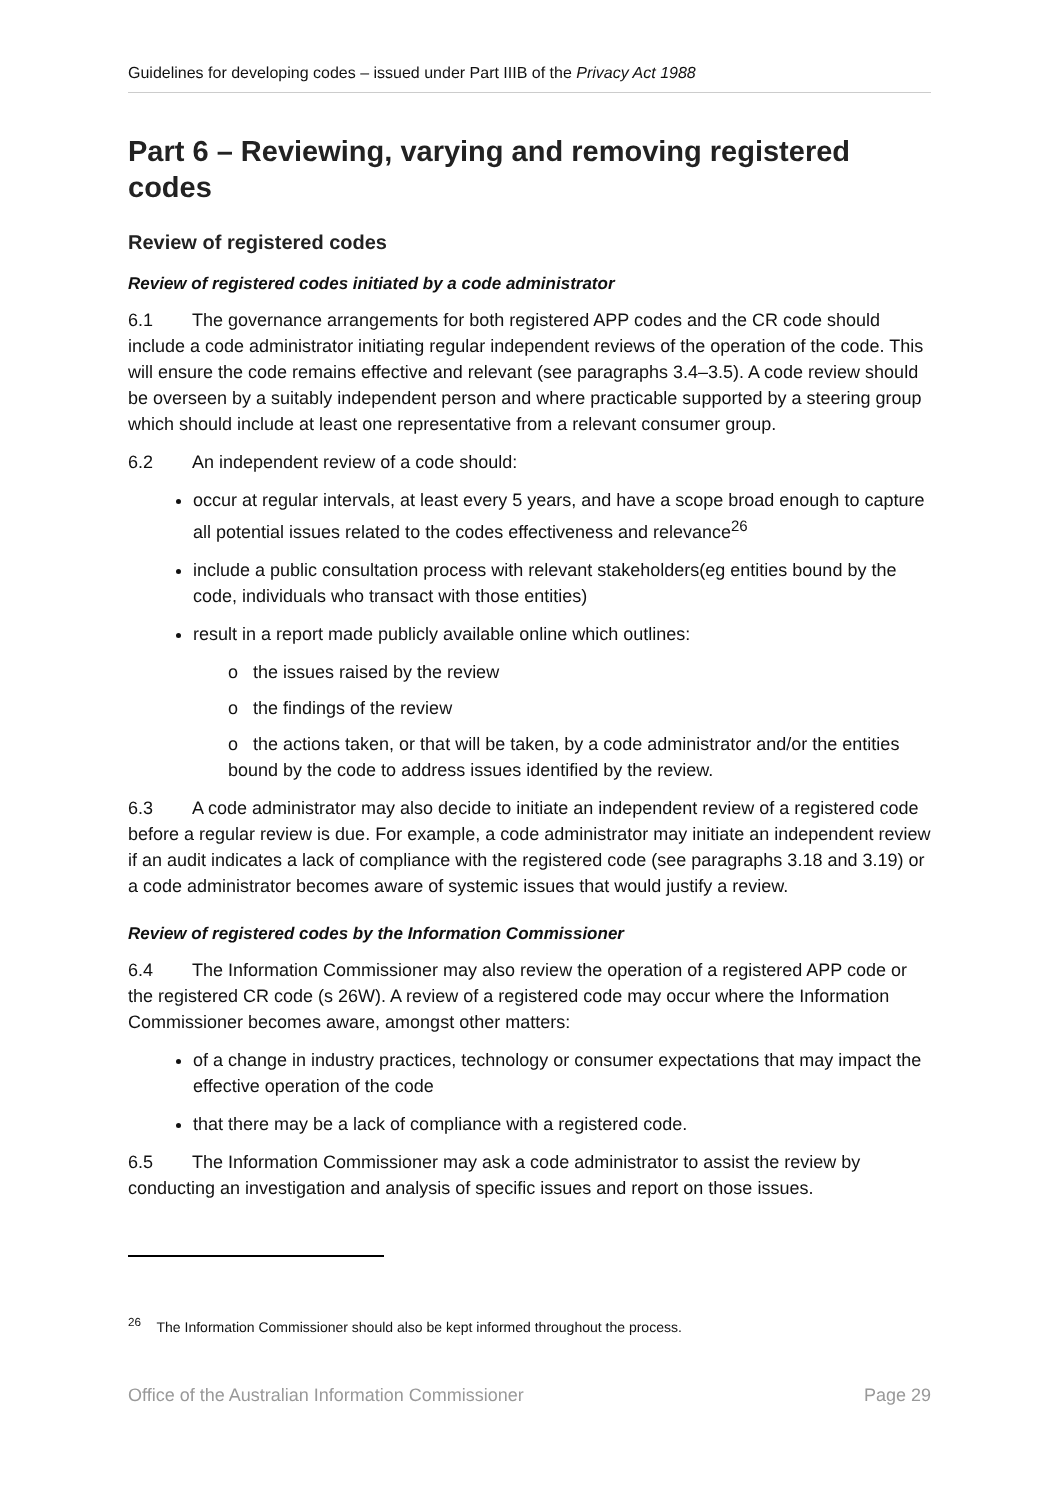Guidelines for developing codes – issued under Part IIIB of the Privacy Act 1988
Part 6 – Reviewing, varying and removing registered codes
Review of registered codes
Review of registered codes initiated by a code administrator
6.1 The governance arrangements for both registered APP codes and the CR code should include a code administrator initiating regular independent reviews of the operation of the code. This will ensure the code remains effective and relevant (see paragraphs 3.4–3.5). A code review should be overseen by a suitably independent person and where practicable supported by a steering group which should include at least one representative from a relevant consumer group.
6.2 An independent review of a code should:
occur at regular intervals, at least every 5 years, and have a scope broad enough to capture all potential issues related to the codes effectiveness and relevance<sup>26</sup>
include a public consultation process with relevant stakeholders(eg entities bound by the code, individuals who transact with those entities)
result in a report made publicly available online which outlines:
o the issues raised by the review
o the findings of the review
o the actions taken, or that will be taken, by a code administrator and/or the entities bound by the code to address issues identified by the review.
6.3 A code administrator may also decide to initiate an independent review of a registered code before a regular review is due. For example, a code administrator may initiate an independent review if an audit indicates a lack of compliance with the registered code (see paragraphs 3.18 and 3.19) or a code administrator becomes aware of systemic issues that would justify a review.
Review of registered codes by the Information Commissioner
6.4 The Information Commissioner may also review the operation of a registered APP code or the registered CR code (s 26W). A review of a registered code may occur where the Information Commissioner becomes aware, amongst other matters:
of a change in industry practices, technology or consumer expectations that may impact the effective operation of the code
that there may be a lack of compliance with a registered code.
6.5 The Information Commissioner may ask a code administrator to assist the review by conducting an investigation and analysis of specific issues and report on those issues.
<sup>26</sup> The Information Commissioner should also be kept informed throughout the process.
Office of the Australian Information Commissioner Page 29